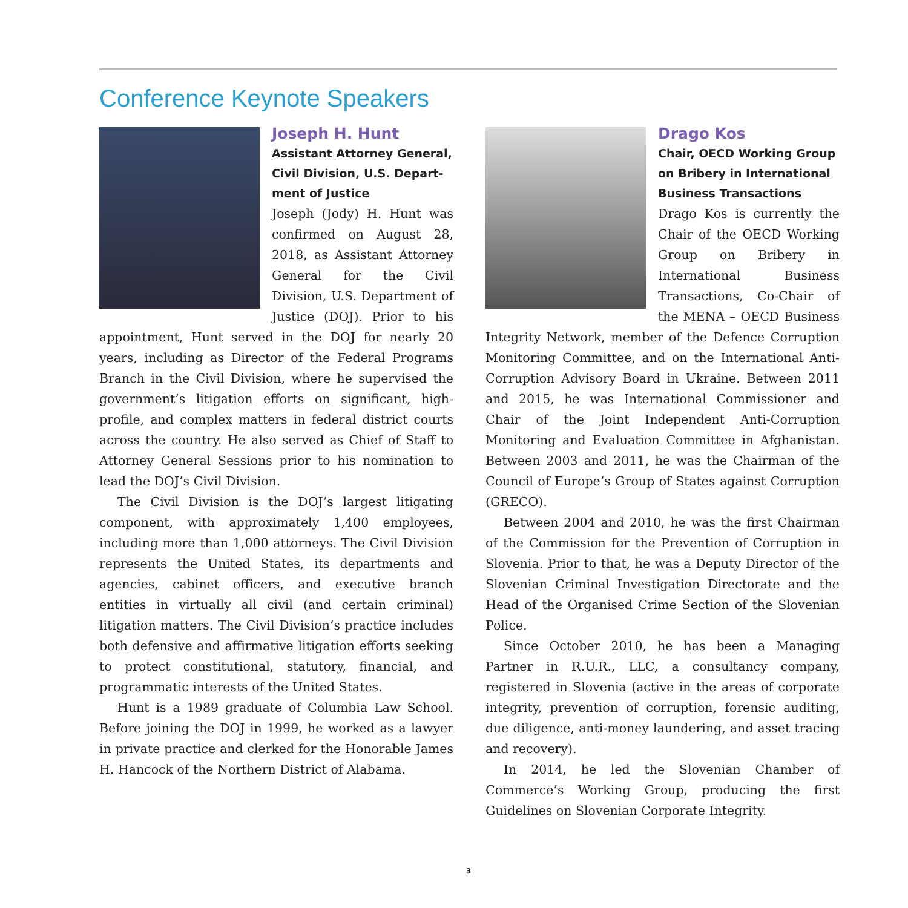Conference Keynote Speakers
Joseph H. Hunt
Assistant Attorney General, Civil Division, U.S. Depart­ment of Justice
Joseph (Jody) H. Hunt was confirmed on August 28, 2018, as Assistant Attorney General for the Civil Division, U.S. Department of Justice (DOJ). Prior to his appointment, Hunt served in the DOJ for nearly 20 years, including as Director of the Federal Programs Branch in the Civil Division, where he supervised the government’s litigation efforts on significant, high-profile, and complex matters in federal district courts across the country. He also served as Chief of Staff to Attorney General Sessions prior to his nomination to lead the DOJ’s Civil Division.
The Civil Division is the DOJ’s largest litigating component, with approximately 1,400 employees, including more than 1,000 attorneys. The Civil Division represents the United States, its departments and agencies, cabinet officers, and executive branch entities in virtually all civil (and certain criminal) litigation matters. The Civil Division’s practice includes both defensive and affirmative litigation efforts seeking to protect constitutional, statutory, financial, and programmatic interests of the United States.
Hunt is a 1989 graduate of Columbia Law School. Before joining the DOJ in 1999, he worked as a lawyer in private practice and clerked for the Honorable James H. Hancock of the Northern District of Alabama.
Drago Kos
Chair, OECD Working Group on Bribery in International Business Transactions
Drago Kos is currently the Chair of the OECD Working Group on Bribery in International Business Transactions, Co-Chair of the MENA – OECD Business Integrity Network, member of the Defence Corruption Monitoring Committee, and on the International Anti-Corruption Advisory Board in Ukraine. Between 2011 and 2015, he was International Commissioner and Chair of the Joint Independent Anti-Corruption Monitoring and Evaluation Committee in Afghanistan. Between 2003 and 2011, he was the Chairman of the Council of Europe’s Group of States against Corruption (GRECO).
Between 2004 and 2010, he was the first Chairman of the Commission for the Prevention of Corruption in Slovenia. Prior to that, he was a Deputy Director of the Slovenian Criminal Investigation Directorate and the Head of the Organised Crime Section of the Slovenian Police.
Since October 2010, he has been a Managing Partner in R.U.R., LLC, a consultancy company, registered in Slovenia (active in the areas of corporate integrity, prevention of corruption, forensic auditing, due diligence, anti-money laundering, and asset tracing and recovery).
In 2014, he led the Slovenian Chamber of Commerce’s Working Group, producing the first Guidelines on Slovenian Corporate Integrity.
3